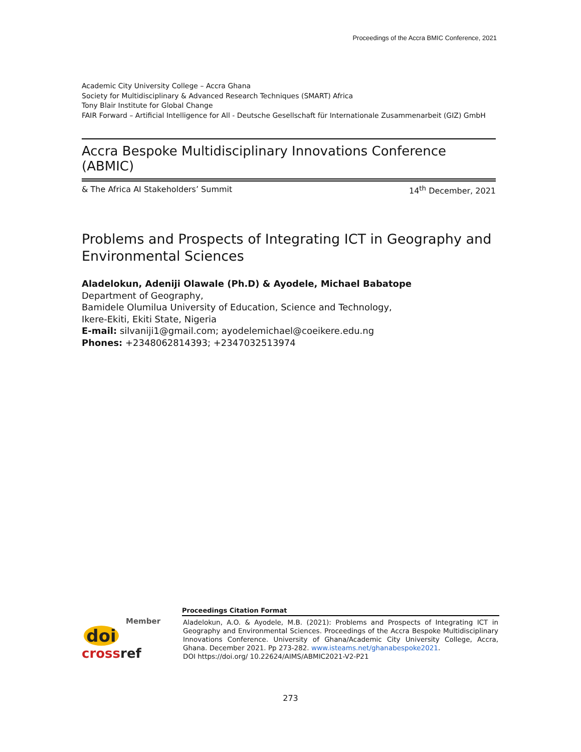Proceedings of the Accra BMIC Conference, 2021
Academic City University College – Accra Ghana
Society for Multidisciplinary & Advanced Research Techniques (SMART) Africa
Tony Blair Institute for Global Change
FAIR Forward – Artificial Intelligence for All - Deutsche Gesellschaft für Internationale Zusammenarbeit (GIZ) GmbH
Accra Bespoke Multidisciplinary Innovations Conference (ABMIC)
& The Africa AI Stakeholders’ Summit 14<sup>th</sup> December, 2021
Problems and Prospects of Integrating ICT in Geography and Environmental Sciences
Aladelokun, Adeniji Olawale (Ph.D) & Ayodele, Michael Babatope
Department of Geography,
Bamidele Olumilua University of Education, Science and Technology,
Ikere-Ekiti, Ekiti State, Nigeria
E-mail: silvaniji1@gmail.com; ayodelemichael@coeikere.edu.ng
Phones: +2348062814393; +2347032513974
Member
doi
crossref
Proceedings Citation Format
Aladelokun, A.O. & Ayodele, M.B. (2021): Problems and Prospects of Integrating ICT in Geography and Environmental Sciences. Proceedings of the Accra Bespoke Multidisciplinary Innovations Conference. University of Ghana/Academic City University College, Accra, Ghana. December 2021. Pp 273-282. www.isteams.net/ghanabespoke2021.
DOI https://doi.org/ 10.22624/AIMS/ABMIC2021-V2-P21
273